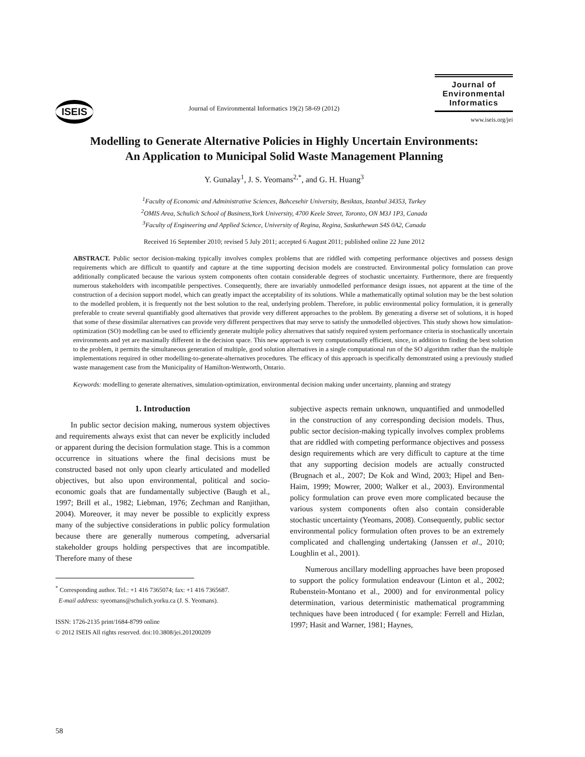ISEIS
Journal of Environmental Informatics 19(2) 58-69 (2012)
Journal of Environmental Informatics
www.iseis.org/jei
Modelling to Generate Alternative Policies in Highly Uncertain Environments:
An Application to Municipal Solid Waste Management Planning
Y. Gunalay<sup>1</sup>, J. S. Yeomans<sup>2,*</sup>, and G. H. Huang<sup>3</sup>
<sup>1</sup> Faculty of Economic and Administrative Sciences, Bahcesehir University, Besiktas, Istanbul 34353, Turkey
<sup>2</sup> OMIS Area, Schulich School of Business,York University, 4700 Keele Street, Toronto, ON M3J 1P3, Canada
<sup>3</sup> Faculty of Engineering and Applied Science, University of Regina, Regina, Saskathewan S4S 0A2, Canada
Received 16 September 2010; revised 5 July 2011; accepted 6 August 2011; published online 22 June 2012
ABSTRACT. Public sector decision-making typically involves complex problems that are riddled with competing performance objectives and possess design requirements which are difficult to quantify and capture at the time supporting decision models are constructed. Environmental policy formulation can prove additionally complicated because the various system components often contain considerable degrees of stochastic uncertainty. Furthermore, there are frequently numerous stakeholders with incompatible perspectives. Consequently, there are invariably unmodelled performance design issues, not apparent at the time of the construction of a decision support model, which can greatly impact the acceptability of its solutions. While a mathematically optimal solution may be the best solution to the modelled problem, it is frequently not the best solution to the real, underlying problem. Therefore, in public environmental policy formulation, it is generally preferable to create several quantifiably good alternatives that provide very different approaches to the problem. By generating a diverse set of solutions, it is hoped that some of these dissimilar alternatives can provide very different perspectives that may serve to satisfy the unmodelled objectives. This study shows how simulation-optimization (SO) modelling can be used to efficiently generate multiple policy alternatives that satisfy required system performance criteria in stochastically uncertain environments and yet are maximally different in the decision space. This new approach is very computationally efficient, since, in addition to finding the best solution to the problem, it permits the simultaneous generation of multiple, good solution alternatives in a single computational run of the SO algorithm rather than the multiple implementations required in other modelling-to-generate-alternatives procedures. The efficacy of this approach is specifically demonstrated using a previously studied waste management case from the Municipality of Hamilton-Wentworth, Ontario.
Keywords: modelling to generate alternatives, simulation-optimization, environmental decision making under uncertainty, planning and strategy
1. Introduction
In public sector decision making, numerous system objectives and requirements always exist that can never be explicitly included or apparent during the decision formulation stage. This is a common occurrence in situations where the final decisions must be constructed based not only upon clearly articulated and modelled objectives, but also upon environmental, political and socio-economic goals that are fundamentally subjective (Baugh et al., 1997; Brill et al., 1982; Liebman, 1976; Zechman and Ranjithan, 2004). Moreover, it may never be possible to explicitly express many of the subjective considerations in public policy formulation because there are generally numerous competing, adversarial stakeholder groups holding perspectives that are incompatible. Therefore many of these
<sup>*</sup> Corresponding author. Tel.: +1 416 7365074; fax: +1 416 7365687.
E-mail address: syeomans@schulich.yorku.ca (J. S. Yeomans).
ISSN: 1726-2135 print/1684-8799 online
© 2012 ISEIS All rights reserved. doi:10.3808/jei.201200209
subjective aspects remain unknown, unquantified and unmodelled in the construction of any corresponding decision models. Thus, public sector decision-making typically involves complex problems that are riddled with competing performance objectives and possess design requirements which are very difficult to capture at the time that any supporting decision models are actually constructed (Brugnach et al., 2007; De Kok and Wind, 2003; Hipel and Ben-Haim, 1999; Mowrer, 2000; Walker et al., 2003). Environmental policy formulation can prove even more complicated because the various system components often also contain considerable stochastic uncertainty (Yeomans, 2008). Consequently, public sector environmental policy formulation often proves to be an extremely complicated and challenging undertaking (Janssen et al., 2010; Loughlin et al., 2001).
Numerous ancillary modelling approaches have been proposed to support the policy formulation endeavour (Linton et al., 2002; Rubenstein-Montano et al., 2000) and for environmental policy determination, various deterministic mathematical programming techniques have been introduced ( for example: Ferrell and Hizlan, 1997; Hasit and Warner, 1981; Haynes,
58